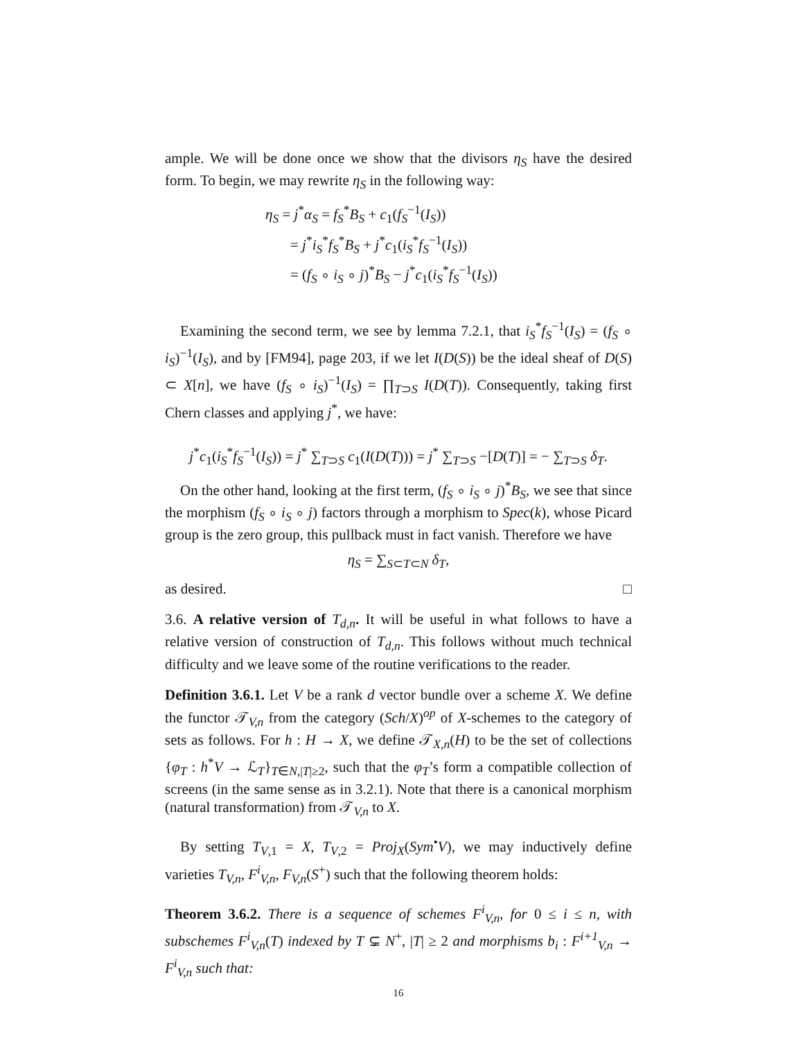ample. We will be done once we show that the divisors η<sub>S</sub> have the desired form. To begin, we may rewrite η<sub>S</sub> in the following way:
η<sub>S</sub> = j<sup>*</sup>α<sub>S</sub> = f<sub>S</sub><sup>*</sup>B<sub>S</sub> + c<sub>1</sub>(f<sub>S</sub><sup>−1</sup>(I<sub>S</sub>))
= j<sup>*</sup>i<sub>S</sub><sup>*</sup>f<sub>S</sub><sup>*</sup>B<sub>S</sub> + j<sup>*</sup>c<sub>1</sub>(i<sub>S</sub><sup>*</sup>f<sub>S</sub><sup>−1</sup>(I<sub>S</sub>))
= (f<sub>S</sub> ∘ i<sub>S</sub> ∘ j)<sup>*</sup>B<sub>S</sub> − j<sup>*</sup>c<sub>1</sub>(i<sub>S</sub><sup>*</sup>f<sub>S</sub><sup>−1</sup>(I<sub>S</sub>))
Examining the second term, we see by lemma 7.2.1, that i<sub>S</sub><sup>*</sup>f<sub>S</sub><sup>−1</sup>(I<sub>S</sub>) = (f<sub>S</sub> ∘ i<sub>S</sub>)<sup>−1</sup>(I<sub>S</sub>), and by [FM94], page 203, if we let I(D(S)) be the ideal sheaf of D(S) ⊂ X[n], we have (f<sub>S</sub> ∘ i<sub>S</sub>)<sup>−1</sup>(I<sub>S</sub>) = ∏<sub>T⊃S</sub> I(D(T)). Consequently, taking first Chern classes and applying j<sup>*</sup>, we have:
j<sup>*</sup>c<sub>1</sub>(i<sub>S</sub><sup>*</sup>f<sub>S</sub><sup>−1</sup>(I<sub>S</sub>)) = j<sup>*</sup> ∑<sub>T⊃S</sub> c<sub>1</sub>(I(D(T))) = j<sup>*</sup> ∑<sub>T⊃S</sub> −[D(T)] = − ∑<sub>T⊃S</sub> δ<sub>T</sub>.
On the other hand, looking at the first term, (f<sub>S</sub> ∘ i<sub>S</sub> ∘ j)<sup>*</sup>B<sub>S</sub>, we see that since the morphism (f<sub>S</sub> ∘ i<sub>S</sub> ∘ j) factors through a morphism to Spec(k), whose Picard group is the zero group, this pullback must in fact vanish. Therefore we have
η<sub>S</sub> = ∑<sub>S⊂T⊂N</sub> δ<sub>T</sub>,
as desired. □
3.6. A relative version of T<sub>d,n</sub>. It will be useful in what follows to have a relative version of construction of T<sub>d,n</sub>. This follows without much technical difficulty and we leave some of the routine verifications to the reader.
Definition 3.6.1. Let V be a rank d vector bundle over a scheme X. We define the functor 𝒯<sub>V,n</sub> from the category (Sch/X)<sup>op</sup> of X-schemes to the category of sets as follows. For h : H → X, we define 𝒯<sub>X,n</sub>(H) to be the set of collections {φ<sub>T</sub> : h<sup>*</sup>V → ℒ<sub>T</sub>}<sub>T∈N,|T|≥2</sub>, such that the φ<sub>T</sub>’s form a compatible collection of screens (in the same sense as in 3.2.1). Note that there is a canonical morphism (natural transformation) from 𝒯<sub>V,n</sub> to X.
By setting T<sub>V,1</sub> = X, T<sub>V,2</sub> = Proj<sub>X</sub>(Sym<sup>•</sup>V), we may inductively define varieties T<sub>V,n</sub>, F<sup>i</sup><sub>V,n</sub>, F<sub>V,n</sub>(S<sup>+</sup>) such that the following theorem holds:
Theorem 3.6.2. There is a sequence of schemes F<sup>i</sup><sub>V,n</sub>, for 0 ≤ i ≤ n, with subschemes F<sup>i</sup><sub>V,n</sub>(T) indexed by T ⊊ N<sup>+</sup>, |T| ≥ 2 and morphisms b<sub>i</sub> : F<sup>i+1</sup><sub>V,n</sub> → F<sup>i</sup><sub>V,n</sub> such that:
16